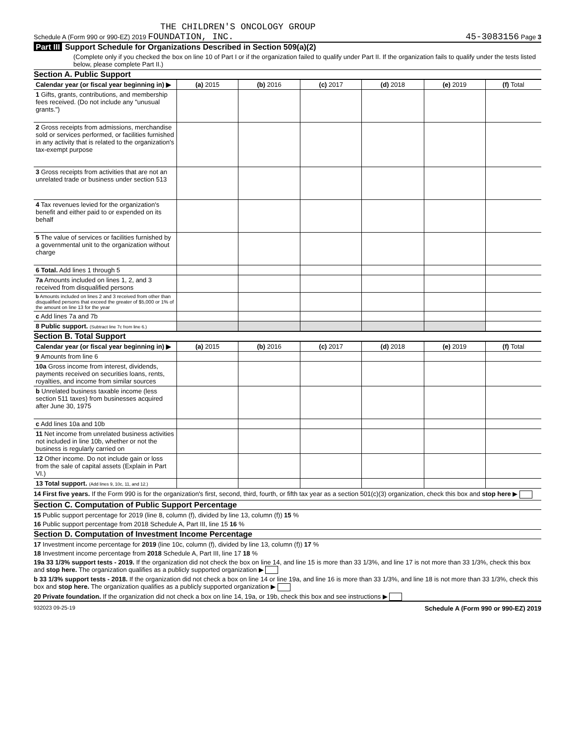THE CHILDREN'S ONCOLOGY GROUP
Schedule A (Form 990 or 990-EZ) 2019 FOUNDATION, INC.
45-3083156 Page 3
Part III Support Schedule for Organizations Described in Section 509(a)(2)
(Complete only if you checked the box on line 10 of Part I or if the organization failed to qualify under Part II. If the organization fails to qualify under the tests listed below, please complete Part II.)
Section A. Public Support
| Calendar year (or fiscal year beginning in) ▶ | (a) 2015 | (b) 2016 | (c) 2017 | (d) 2018 | (e) 2019 | (f) Total |
| --- | --- | --- | --- | --- | --- | --- |
| 1 Gifts, grants, contributions, and membership fees received. (Do not include any "unusual grants.") | | | | | | |
| 2 Gross receipts from admissions, merchandise sold or services performed, or facilities furnished in any activity that is related to the organization's tax-exempt purpose | | | | | | |
| 3 Gross receipts from activities that are not an unrelated trade or business under section 513 | | | | | | |
| 4 Tax revenues levied for the organization's benefit and either paid to or expended on its behalf | | | | | | |
| 5 The value of services or facilities furnished by a governmental unit to the organization without charge | | | | | | |
| 6 Total. Add lines 1 through 5 | | | | | | |
| 7a Amounts included on lines 1, 2, and 3 received from disqualified persons | | | | | | |
| b Amounts included on lines 2 and 3 received from other than disqualified persons that exceed the greater of $5,000 or 1% of the amount on line 13 for the year | | | | | | |
| c Add lines 7a and 7b | | | | | | |
| 8 Public support. (Subtract line 7c from line 6.) | | | | | | |
Section B. Total Support
| Calendar year (or fiscal year beginning in) ▶ | (a) 2015 | (b) 2016 | (c) 2017 | (d) 2018 | (e) 2019 | (f) Total |
| --- | --- | --- | --- | --- | --- | --- |
| 9 Amounts from line 6 | | | | | | |
| 10a Gross income from interest, dividends, payments received on securities loans, rents, royalties, and income from similar sources | | | | | | |
| b Unrelated business taxable income (less section 511 taxes) from businesses acquired after June 30, 1975 | | | | | | |
| c Add lines 10a and 10b | | | | | | |
| 11 Net income from unrelated business activities not included in line 10b, whether or not the business is regularly carried on | | | | | | |
| 12 Other income. Do not include gain or loss from the sale of capital assets (Explain in Part VI.) | | | | | | |
| 13 Total support. (Add lines 9, 10c, 11, and 12.) | | | | | | |
14 First five years. If the Form 990 is for the organization's first, second, third, fourth, or fifth tax year as a section 501(c)(3) organization, check this box and stop here ▶
Section C. Computation of Public Support Percentage
15 Public support percentage for 2019 (line 8, column (f), divided by line 13, column (f)) 15 %
16 Public support percentage from 2018 Schedule A, Part III, line 15 16 %
Section D. Computation of Investment Income Percentage
17 Investment income percentage for 2019 (line 10c, column (f), divided by line 13, column (f)) 17 %
18 Investment income percentage from 2018 Schedule A, Part III, line 17 18 %
19a 33 1/3% support tests - 2019. If the organization did not check the box on line 14, and line 15 is more than 33 1/3%, and line 17 is not more than 33 1/3%, check this box and stop here. The organization qualifies as a publicly supported organization ▶
b 33 1/3% support tests - 2018. If the organization did not check a box on line 14 or line 19a, and line 16 is more than 33 1/3%, and line 18 is not more than 33 1/3%, check this box and stop here. The organization qualifies as a publicly supported organization ▶
20 Private foundation. If the organization did not check a box on line 14, 19a, or 19b, check this box and see instructions ▶
932023 09-25-19 Schedule A (Form 990 or 990-EZ) 2019